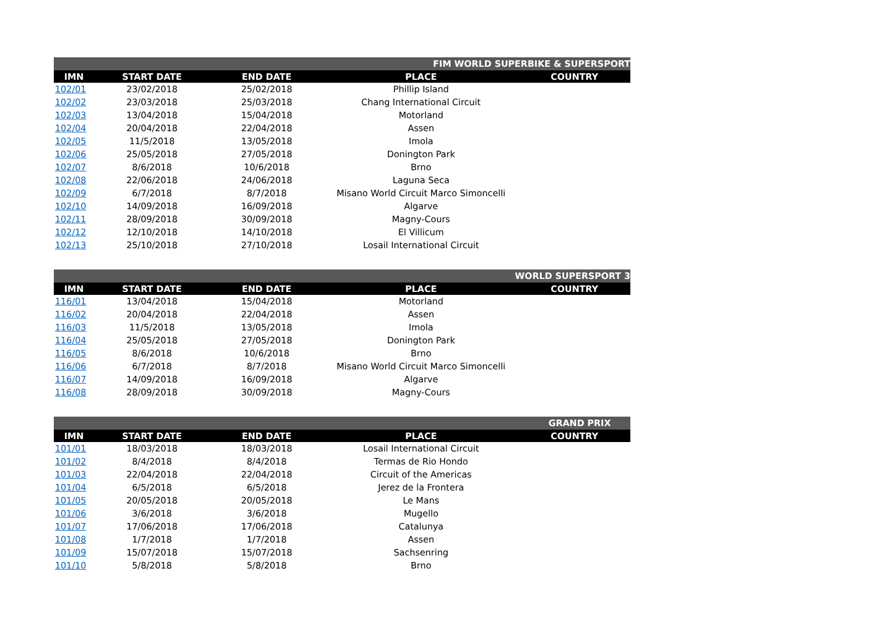| FIM WORLD SUPERBIKE & SUPERSPORT | | | | |
| IMN | START DATE | END DATE | PLACE | COUNTRY |
| 102/01 | 23/02/2018 | 25/02/2018 | Phillip Island | |
| 102/02 | 23/03/2018 | 25/03/2018 | Chang International Circuit | |
| 102/03 | 13/04/2018 | 15/04/2018 | Motorland | |
| 102/04 | 20/04/2018 | 22/04/2018 | Assen | |
| 102/05 | 11/5/2018 | 13/05/2018 | Imola | |
| 102/06 | 25/05/2018 | 27/05/2018 | Donington Park | |
| 102/07 | 8/6/2018 | 10/6/2018 | Brno | |
| 102/08 | 22/06/2018 | 24/06/2018 | Laguna Seca | |
| 102/09 | 6/7/2018 | 8/7/2018 | Misano World Circuit Marco Simoncelli | |
| 102/10 | 14/09/2018 | 16/09/2018 | Algarve | |
| 102/11 | 28/09/2018 | 30/09/2018 | Magny-Cours | |
| 102/12 | 12/10/2018 | 14/10/2018 | El Villicum | |
| 102/13 | 25/10/2018 | 27/10/2018 | Losail International Circuit | |
| WORLD SUPERSPORT 3 | | | | |
| IMN | START DATE | END DATE | PLACE | COUNTRY |
| 116/01 | 13/04/2018 | 15/04/2018 | Motorland | |
| 116/02 | 20/04/2018 | 22/04/2018 | Assen | |
| 116/03 | 11/5/2018 | 13/05/2018 | Imola | |
| 116/04 | 25/05/2018 | 27/05/2018 | Donington Park | |
| 116/05 | 8/6/2018 | 10/6/2018 | Brno | |
| 116/06 | 6/7/2018 | 8/7/2018 | Misano World Circuit Marco Simoncelli | |
| 116/07 | 14/09/2018 | 16/09/2018 | Algarve | |
| 116/08 | 28/09/2018 | 30/09/2018 | Magny-Cours | |
| GRAND PRIX | | | | |
| IMN | START DATE | END DATE | PLACE | COUNTRY |
| 101/01 | 18/03/2018 | 18/03/2018 | Losail International Circuit | |
| 101/02 | 8/4/2018 | 8/4/2018 | Termas de Rio Hondo | |
| 101/03 | 22/04/2018 | 22/04/2018 | Circuit of the Americas | |
| 101/04 | 6/5/2018 | 6/5/2018 | Jerez de la Frontera | |
| 101/05 | 20/05/2018 | 20/05/2018 | Le Mans | |
| 101/06 | 3/6/2018 | 3/6/2018 | Mugello | |
| 101/07 | 17/06/2018 | 17/06/2018 | Catalunya | |
| 101/08 | 1/7/2018 | 1/7/2018 | Assen | |
| 101/09 | 15/07/2018 | 15/07/2018 | Sachsenring | |
| 101/10 | 5/8/2018 | 5/8/2018 | Brno | |